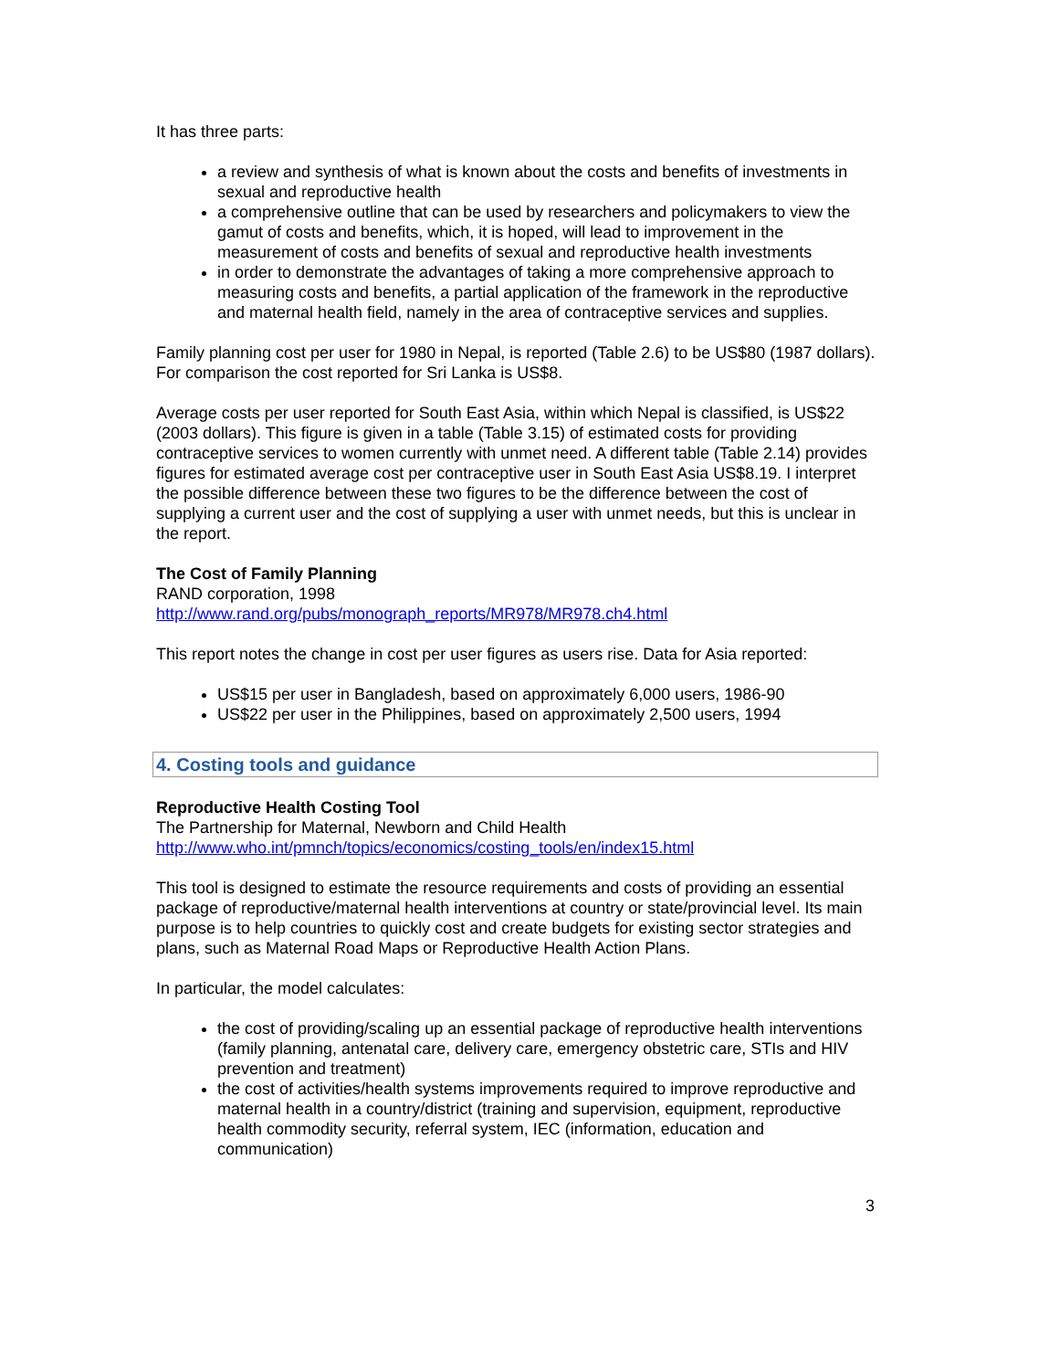It has three parts:
a review and synthesis of what is known about the costs and benefits of investments in sexual and reproductive health
a comprehensive outline that can be used by researchers and policymakers to view the gamut of costs and benefits, which, it is hoped, will lead to improvement in the measurement of costs and benefits of sexual and reproductive health investments
in order to demonstrate the advantages of taking a more comprehensive approach to measuring costs and benefits, a partial application of the framework in the reproductive and maternal health field, namely in the area of contraceptive services and supplies.
Family planning cost per user for 1980 in Nepal, is reported (Table 2.6) to be US$80 (1987 dollars). For comparison the cost reported for Sri Lanka is US$8.
Average costs per user reported for South East Asia, within which Nepal is classified, is US$22 (2003 dollars). This figure is given in a table (Table 3.15) of estimated costs for providing contraceptive services to women currently with unmet need. A different table (Table 2.14) provides figures for estimated average cost per contraceptive user in South East Asia US$8.19. I interpret the possible difference between these two figures to be the difference between the cost of supplying a current user and the cost of supplying a user with unmet needs, but this is unclear in the report.
The Cost of Family Planning
RAND corporation, 1998
http://www.rand.org/pubs/monograph_reports/MR978/MR978.ch4.html
This report notes the change in cost per user figures as users rise. Data for Asia reported:
US$15 per user in Bangladesh, based on approximately 6,000 users, 1986-90
US$22 per user in the Philippines, based on approximately 2,500 users, 1994
4. Costing tools and guidance
Reproductive Health Costing Tool
The Partnership for Maternal, Newborn and Child Health
http://www.who.int/pmnch/topics/economics/costing_tools/en/index15.html
This tool is designed to estimate the resource requirements and costs of providing an essential package of reproductive/maternal health interventions at country or state/provincial level. Its main purpose is to help countries to quickly cost and create budgets for existing sector strategies and plans, such as Maternal Road Maps or Reproductive Health Action Plans.
In particular, the model calculates:
the cost of providing/scaling up an essential package of reproductive health interventions (family planning, antenatal care, delivery care, emergency obstetric care, STIs and HIV prevention and treatment)
the cost of activities/health systems improvements required to improve reproductive and maternal health in a country/district (training and supervision, equipment, reproductive health commodity security, referral system, IEC (information, education and communication)
3